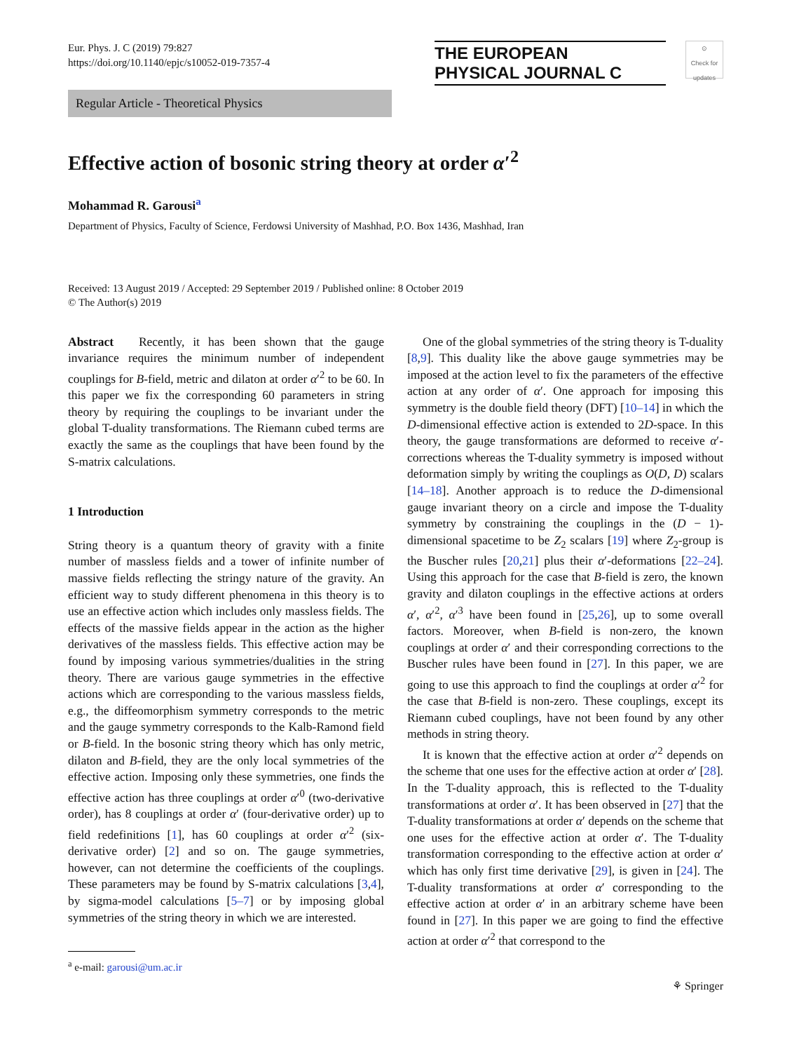Eur. Phys. J. C (2019) 79:827
https://doi.org/10.1140/epjc/s10052-019-7357-4
THE EUROPEAN
PHYSICAL JOURNAL C
⊙
Check for updates
Regular Article - Theoretical Physics
Effective action of bosonic string theory at order α′<sup>2</sup>
Mohammad R. Garousi<sup>a</sup>
Department of Physics, Faculty of Science, Ferdowsi University of Mashhad, P.O. Box 1436, Mashhad, Iran
Received: 13 August 2019 / Accepted: 29 September 2019 / Published online: 8 October 2019
© The Author(s) 2019
Abstract Recently, it has been shown that the gauge invariance requires the minimum number of independent couplings for B-field, metric and dilaton at order α′<sup>2</sup> to be 60. In this paper we fix the corresponding 60 parameters in string theory by requiring the couplings to be invariant under the global T-duality transformations. The Riemann cubed terms are exactly the same as the couplings that have been found by the S-matrix calculations.
1 Introduction
String theory is a quantum theory of gravity with a finite number of massless fields and a tower of infinite number of massive fields reflecting the stringy nature of the gravity. An efficient way to study different phenomena in this theory is to use an effective action which includes only massless fields. The effects of the massive fields appear in the action as the higher derivatives of the massless fields. This effective action may be found by imposing various symmetries/dualities in the string theory. There are various gauge symmetries in the effective actions which are corresponding to the various massless fields, e.g., the diffeomorphism symmetry corresponds to the metric and the gauge symmetry corresponds to the Kalb-Ramond field or B-field. In the bosonic string theory which has only metric, dilaton and B-field, they are the only local symmetries of the effective action. Imposing only these symmetries, one finds the effective action has three couplings at order α′<sup>0</sup> (two-derivative order), has 8 couplings at order α′ (four-derivative order) up to field redefinitions [1], has 60 couplings at order α′<sup>2</sup> (six-derivative order) [2] and so on. The gauge symmetries, however, can not determine the coefficients of the couplings. These parameters may be found by S-matrix calculations [3,4], by sigma-model calculations [5–7] or by imposing global symmetries of the string theory in which we are interested.
<sup>a</sup> e-mail: garousi@um.ac.ir
One of the global symmetries of the string theory is T-duality [8,9]. This duality like the above gauge symmetries may be imposed at the action level to fix the parameters of the effective action at any order of α′. One approach for imposing this symmetry is the double field theory (DFT) [10–14] in which the D-dimensional effective action is extended to 2D-space. In this theory, the gauge transformations are deformed to receive α′-corrections whereas the T-duality symmetry is imposed without deformation simply by writing the couplings as O(D, D) scalars [14–18]. Another approach is to reduce the D-dimensional gauge invariant theory on a circle and impose the T-duality symmetry by constraining the couplings in the (D − 1)-dimensional spacetime to be Z<sub>2</sub> scalars [19] where Z<sub>2</sub>-group is the Buscher rules [20,21] plus their α′-deformations [22–24]. Using this approach for the case that B-field is zero, the known gravity and dilaton couplings in the effective actions at orders α′, α′<sup>2</sup>, α′<sup>3</sup> have been found in [25,26], up to some overall factors. Moreover, when B-field is non-zero, the known couplings at order α′ and their corresponding corrections to the Buscher rules have been found in [27]. In this paper, we are going to use this approach to find the couplings at order α′<sup>2</sup> for the case that B-field is non-zero. These couplings, except its Riemann cubed couplings, have not been found by any other methods in string theory.
It is known that the effective action at order α′<sup>2</sup> depends on the scheme that one uses for the effective action at order α′ [28]. In the T-duality approach, this is reflected to the T-duality transformations at order α′. It has been observed in [27] that the T-duality transformations at order α′ depends on the scheme that one uses for the effective action at order α′. The T-duality transformation corresponding to the effective action at order α′ which has only first time derivative [29], is given in [24]. The T-duality transformations at order α′ corresponding to the effective action at order α′ in an arbitrary scheme have been found in [27]. In this paper we are going to find the effective action at order α′<sup>2</sup> that correspond to the
⚘ Springer